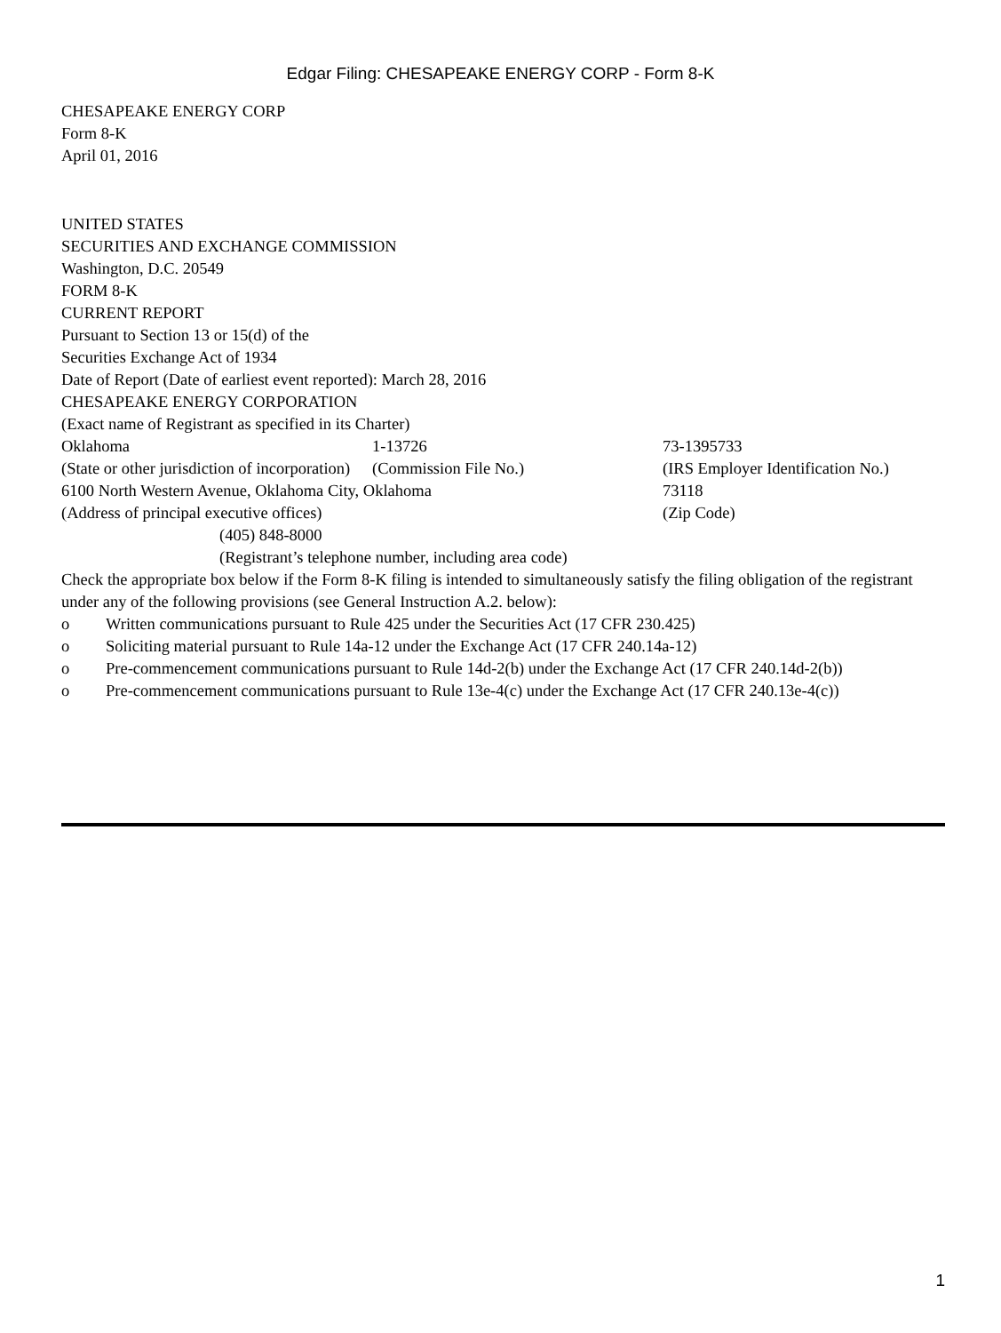Edgar Filing: CHESAPEAKE ENERGY CORP - Form 8-K
CHESAPEAKE ENERGY CORP
Form 8-K
April 01, 2016
UNITED STATES
SECURITIES AND EXCHANGE COMMISSION
Washington, D.C. 20549
FORM 8-K
CURRENT REPORT
Pursuant to Section 13 or 15(d) of the
Securities Exchange Act of 1934
Date of Report (Date of earliest event reported): March 28, 2016
CHESAPEAKE ENERGY CORPORATION
(Exact name of Registrant as specified in its Charter)
| Oklahoma | 1-13726 | 73-1395733 |
| (State or other jurisdiction of incorporation) | (Commission File No.) | (IRS Employer Identification No.) |
| 6100 North Western Avenue, Oklahoma City, Oklahoma | | 73118 |
| (Address of principal executive offices) | | (Zip Code) |
(405) 848-8000
(Registrant’s telephone number, including area code)
Check the appropriate box below if the Form 8-K filing is intended to simultaneously satisfy the filing obligation of the registrant under any of the following provisions (see General Instruction A.2. below):
o Written communications pursuant to Rule 425 under the Securities Act (17 CFR 230.425)
o Soliciting material pursuant to Rule 14a-12 under the Exchange Act (17 CFR 240.14a-12)
o Pre-commencement communications pursuant to Rule 14d-2(b) under the Exchange Act (17 CFR 240.14d-2(b))
o Pre-commencement communications pursuant to Rule 13e-4(c) under the Exchange Act (17 CFR 240.13e-4(c))
1